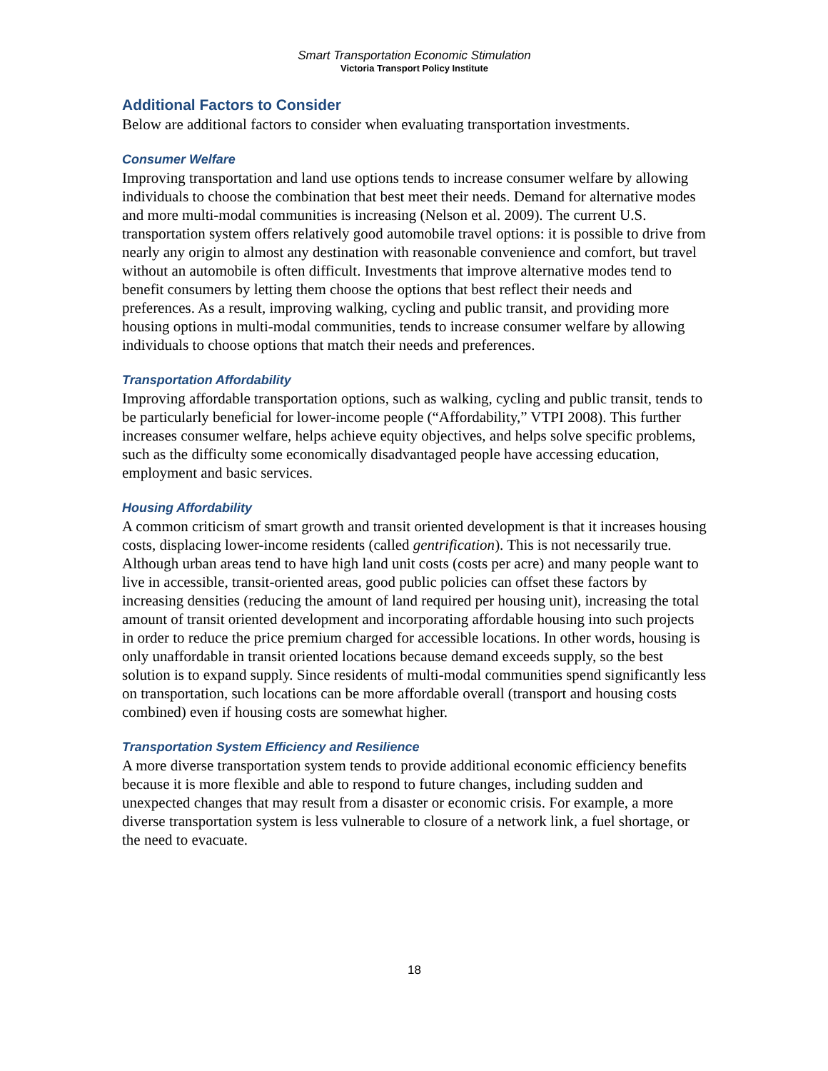Smart Transportation Economic Stimulation
Victoria Transport Policy Institute
Additional Factors to Consider
Below are additional factors to consider when evaluating transportation investments.
Consumer Welfare
Improving transportation and land use options tends to increase consumer welfare by allowing individuals to choose the combination that best meet their needs. Demand for alternative modes and more multi-modal communities is increasing (Nelson et al. 2009). The current U.S. transportation system offers relatively good automobile travel options: it is possible to drive from nearly any origin to almost any destination with reasonable convenience and comfort, but travel without an automobile is often difficult. Investments that improve alternative modes tend to benefit consumers by letting them choose the options that best reflect their needs and preferences. As a result, improving walking, cycling and public transit, and providing more housing options in multi-modal communities, tends to increase consumer welfare by allowing individuals to choose options that match their needs and preferences.
Transportation Affordability
Improving affordable transportation options, such as walking, cycling and public transit, tends to be particularly beneficial for lower-income people (“Affordability,” VTPI 2008). This further increases consumer welfare, helps achieve equity objectives, and helps solve specific problems, such as the difficulty some economically disadvantaged people have accessing education, employment and basic services.
Housing Affordability
A common criticism of smart growth and transit oriented development is that it increases housing costs, displacing lower-income residents (called gentrification). This is not necessarily true. Although urban areas tend to have high land unit costs (costs per acre) and many people want to live in accessible, transit-oriented areas, good public policies can offset these factors by increasing densities (reducing the amount of land required per housing unit), increasing the total amount of transit oriented development and incorporating affordable housing into such projects in order to reduce the price premium charged for accessible locations. In other words, housing is only unaffordable in transit oriented locations because demand exceeds supply, so the best solution is to expand supply. Since residents of multi-modal communities spend significantly less on transportation, such locations can be more affordable overall (transport and housing costs combined) even if housing costs are somewhat higher.
Transportation System Efficiency and Resilience
A more diverse transportation system tends to provide additional economic efficiency benefits because it is more flexible and able to respond to future changes, including sudden and unexpected changes that may result from a disaster or economic crisis. For example, a more diverse transportation system is less vulnerable to closure of a network link, a fuel shortage, or the need to evacuate.
18